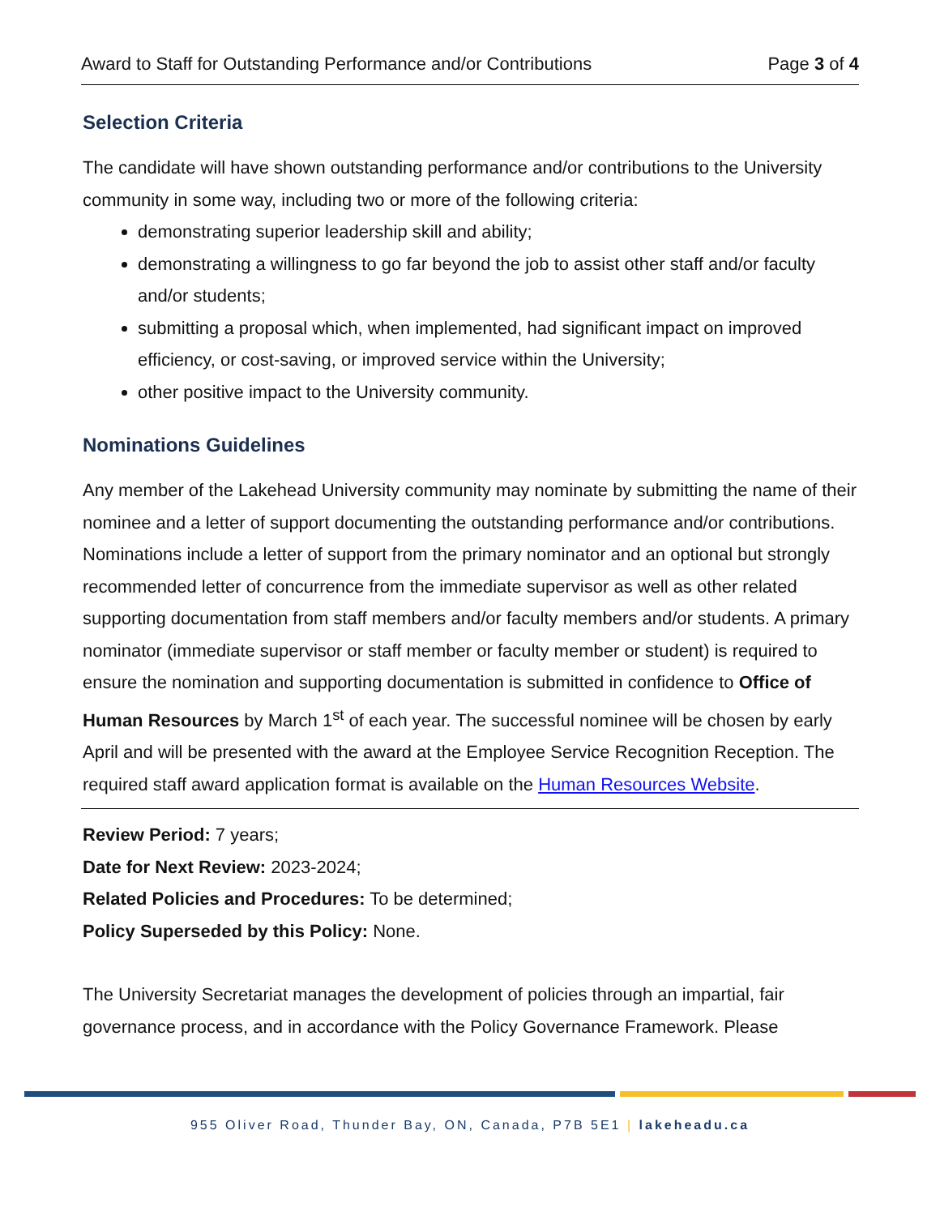Award to Staff for Outstanding Performance and/or Contributions Page 3 of 4
Selection Criteria
The candidate will have shown outstanding performance and/or contributions to the University community in some way, including two or more of the following criteria:
demonstrating superior leadership skill and ability;
demonstrating a willingness to go far beyond the job to assist other staff and/or faculty and/or students;
submitting a proposal which, when implemented, had significant impact on improved efficiency, or cost-saving, or improved service within the University;
other positive impact to the University community.
Nominations Guidelines
Any member of the Lakehead University community may nominate by submitting the name of their nominee and a letter of support documenting the outstanding performance and/or contributions. Nominations include a letter of support from the primary nominator and an optional but strongly recommended letter of concurrence from the immediate supervisor as well as other related supporting documentation from staff members and/or faculty members and/or students. A primary nominator (immediate supervisor or staff member or faculty member or student) is required to ensure the nomination and supporting documentation is submitted in confidence to Office of Human Resources by March 1<sup>st</sup> of each year. The successful nominee will be chosen by early April and will be presented with the award at the Employee Service Recognition Reception. The required staff award application format is available on the Human Resources Website.
Review Period: 7 years;
Date for Next Review: 2023-2024;
Related Policies and Procedures: To be determined;
Policy Superseded by this Policy: None.
The University Secretariat manages the development of policies through an impartial, fair governance process, and in accordance with the Policy Governance Framework. Please
955 Oliver Road, Thunder Bay, ON, Canada, P7B 5E1 | lakeheadu.ca